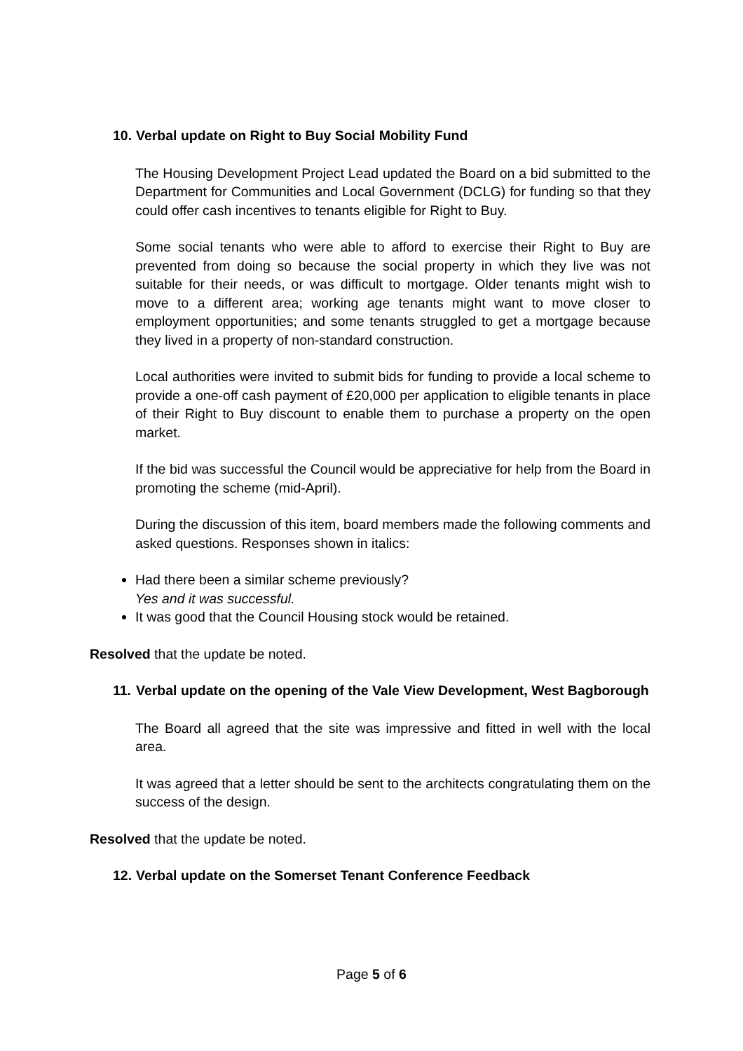10. Verbal update on Right to Buy Social Mobility Fund
The Housing Development Project Lead updated the Board on a bid submitted to the Department for Communities and Local Government (DCLG) for funding so that they could offer cash incentives to tenants eligible for Right to Buy.
Some social tenants who were able to afford to exercise their Right to Buy are prevented from doing so because the social property in which they live was not suitable for their needs, or was difficult to mortgage. Older tenants might wish to move to a different area; working age tenants might want to move closer to employment opportunities; and some tenants struggled to get a mortgage because they lived in a property of non-standard construction.
Local authorities were invited to submit bids for funding to provide a local scheme to provide a one-off cash payment of £20,000 per application to eligible tenants in place of their Right to Buy discount to enable them to purchase a property on the open market.
If the bid was successful the Council would be appreciative for help from the Board in promoting the scheme (mid-April).
During the discussion of this item, board members made the following comments and asked questions. Responses shown in italics:
Had there been a similar scheme previously?
Yes and it was successful.
It was good that the Council Housing stock would be retained.
Resolved that the update be noted.
11. Verbal update on the opening of the Vale View Development, West Bagborough
The Board all agreed that the site was impressive and fitted in well with the local area.
It was agreed that a letter should be sent to the architects congratulating them on the success of the design.
Resolved that the update be noted.
12. Verbal update on the Somerset Tenant Conference Feedback
Page 5 of 6